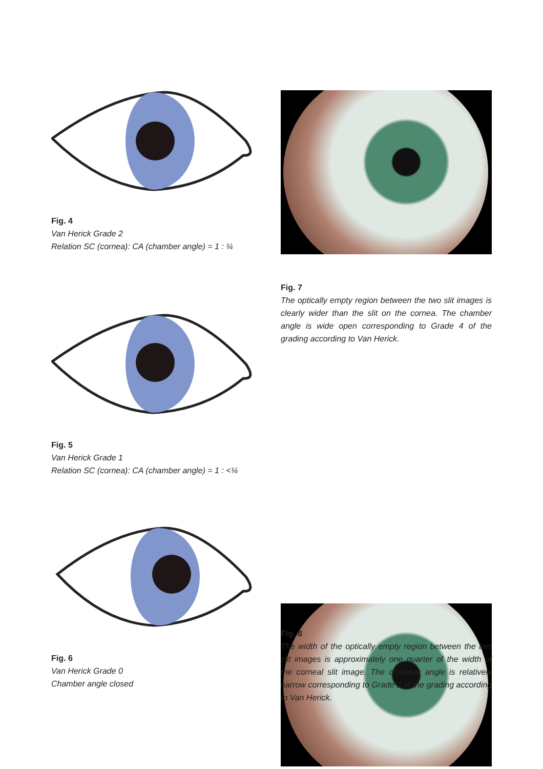Fig. 4
Van Herick Grade 2
Relation SC (cornea): CA (chamber angle) = 1 : ¼
Fig. 7
The optically empty region between the two slit images is clearly wider than the slit on the cornea. The chamber angle is wide open corresponding to Grade 4 of the grading according to Van Herick.
Fig. 5
Van Herick Grade 1
Relation SC (cornea): CA (chamber angle) = 1 : <¼
Fig. 8
The width of the optically empty region between the two slit images is approximately one quarter of the width of the corneal slit image. The chamber angle is relatively narrow corresponding to Grade 2 of the grading according to Van Herick.
Fig. 6
Van Herick Grade 0
Chamber angle closed